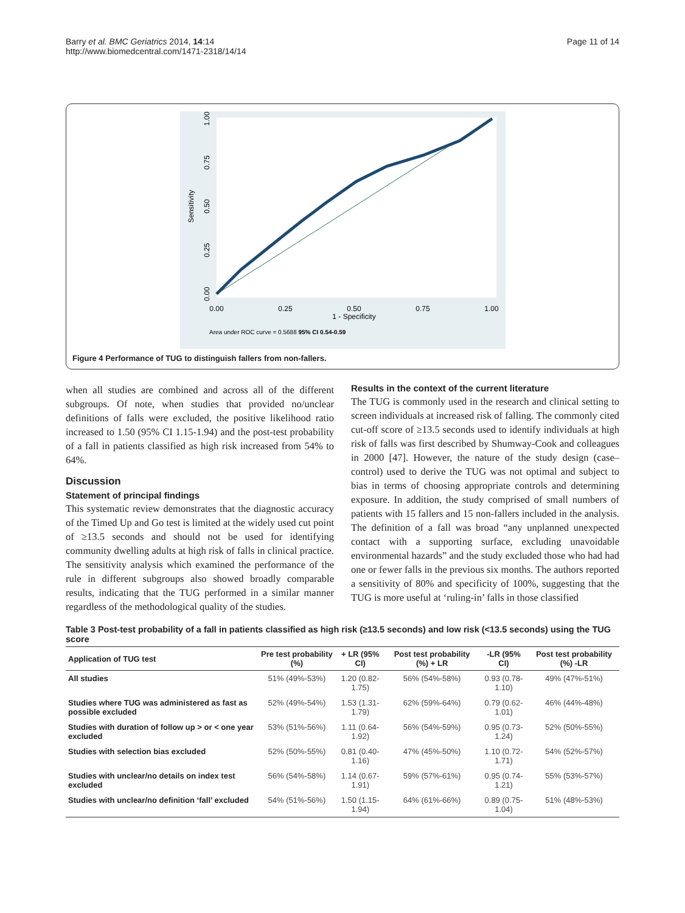Barry et al. BMC Geriatrics 2014, 14:14
http://www.biomedcentral.com/1471-2318/14/14
Page 11 of 14
0.00
0.25
0.50
0.75
1.00
1 - Specificity
0.00
0.25
0.50
0.75
1.00
Sensitivity
Area under ROC curve = 0.5688 95% CI 0.54-0.59
Figure 4 Performance of TUG to distinguish fallers from non-fallers.
when all studies are combined and across all of the different subgroups. Of note, when studies that provided no/unclear definitions of falls were excluded, the positive likelihood ratio increased to 1.50 (95% CI 1.15-1.94) and the post-test probability of a fall in patients classified as high risk increased from 54% to 64%.
Discussion
Statement of principal findings
This systematic review demonstrates that the diagnostic accuracy of the Timed Up and Go test is limited at the widely used cut point of ≥13.5 seconds and should not be used for identifying community dwelling adults at high risk of falls in clinical practice. The sensitivity analysis which examined the performance of the rule in different subgroups also showed broadly comparable results, indicating that the TUG performed in a similar manner regardless of the methodological quality of the studies.
Results in the context of the current literature
The TUG is commonly used in the research and clinical setting to screen individuals at increased risk of falling. The commonly cited cut-off score of ≥13.5 seconds used to identify individuals at high risk of falls was first described by Shumway-Cook and colleagues in 2000 [47]. However, the nature of the study design (case–control) used to derive the TUG was not optimal and subject to bias in terms of choosing appropriate controls and determining exposure. In addition, the study comprised of small numbers of patients with 15 fallers and 15 non-fallers included in the analysis. The definition of a fall was broad “any unplanned unexpected contact with a supporting surface, excluding unavoidable environmental hazards” and the study excluded those who had had one or fewer falls in the previous six months. The authors reported a sensitivity of 80% and specificity of 100%, suggesting that the TUG is more useful at ‘ruling-in’ falls in those classified
Table 3 Post-test probability of a fall in patients classified as high risk (≥13.5 seconds) and low risk (<13.5 seconds) using the TUG score
| Application of TUG test | Pre test probability (%) | + LR (95% CI) | Post test probability (%) + LR | -LR (95% CI) | Post test probability (%) -LR |
| --- | --- | --- | --- | --- | --- |
| All studies | 51% (49%-53%) | 1.20 (0.82-1.75) | 56% (54%-58%) | 0.93 (0.78-1.10) | 49% (47%-51%) |
| Studies where TUG was administered as fast as possible excluded | 52% (49%-54%) | 1.53 (1.31-1.79) | 62% (59%-64%) | 0.79 (0.62-1.01) | 46% (44%-48%) |
| Studies with duration of follow up > or < one year excluded | 53% (51%-56%) | 1.11 (0.64-1.92) | 56% (54%-59%) | 0.95 (0.73-1.24) | 52% (50%-55%) |
| Studies with selection bias excluded | 52% (50%-55%) | 0.81 (0.40-1.16) | 47% (45%-50%) | 1.10 (0.72-1.71) | 54% (52%-57%) |
| Studies with unclear/no details on index test excluded | 56% (54%-58%) | 1.14 (0.67-1.91) | 59% (57%-61%) | 0.95 (0.74-1.21) | 55% (53%-57%) |
| Studies with unclear/no definition ‘fall’ excluded | 54% (51%-56%) | 1.50 (1.15-1.94) | 64% (61%-66%) | 0.89 (0.75-1.04) | 51% (48%-53%) |